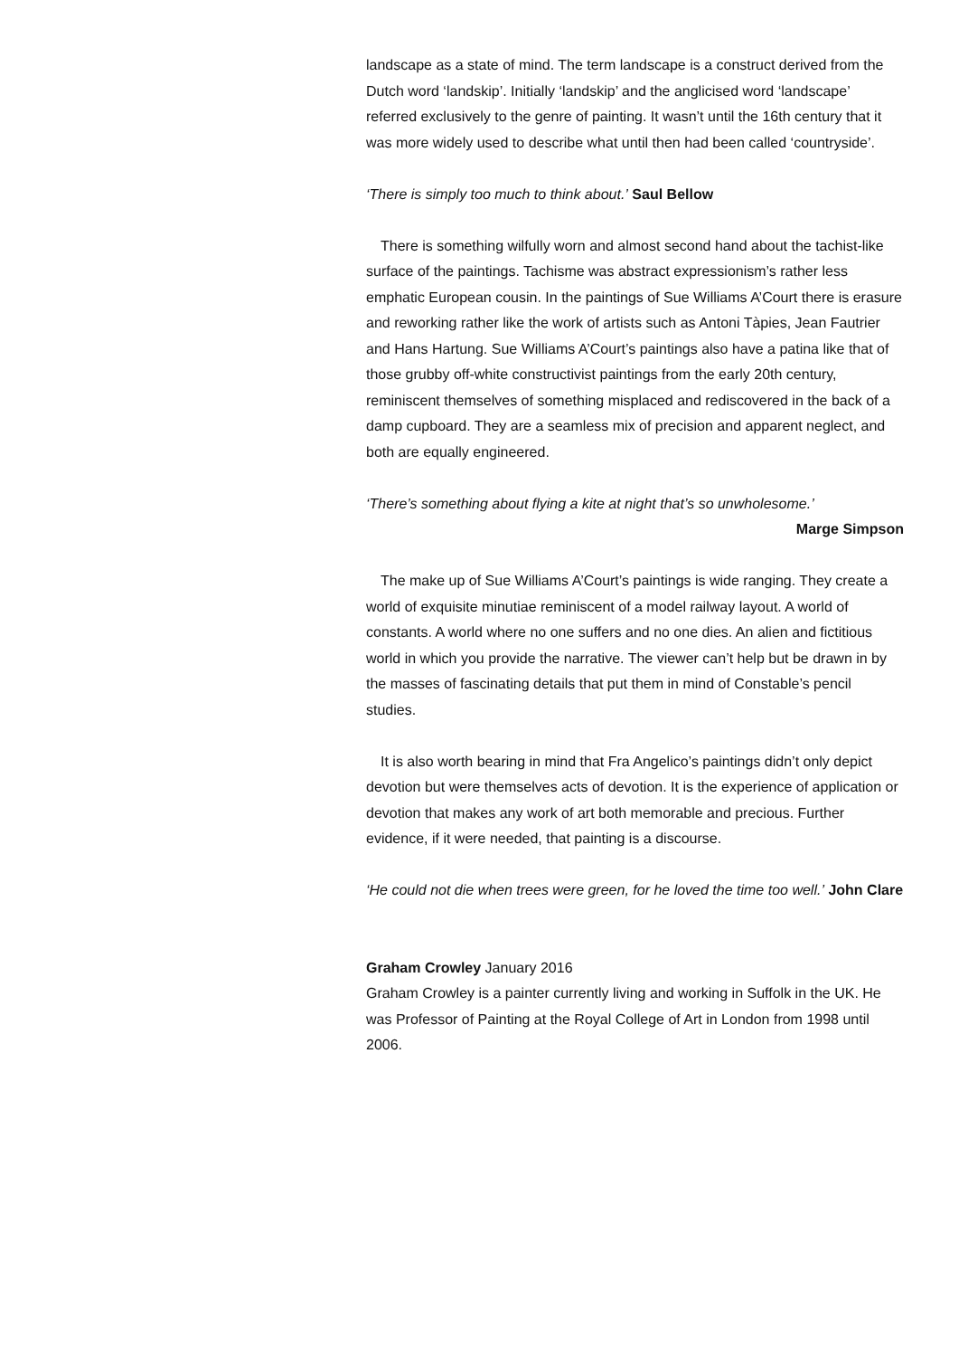landscape as a state of mind. The term landscape is a construct derived from the Dutch word ‘landskip’. Initially ‘landskip’ and the anglicised word ‘landscape’ referred exclusively to the genre of painting. It wasn’t until the 16th century that it was more widely used to describe what until then had been called ‘countryside’.
‘There is simply too much to think about.’ Saul Bellow
There is something wilfully worn and almost second hand about the tachist-like surface of the paintings. Tachisme was abstract expressionism’s rather less emphatic European cousin. In the paintings of Sue Williams A’Court there is erasure and reworking rather like the work of artists such as Antoni Tàpies, Jean Fautrier and Hans Hartung. Sue Williams A’Court’s paintings also have a patina like that of those grubby off-white constructivist paintings from the early 20th century, reminiscent themselves of something misplaced and rediscovered in the back of a damp cupboard. They are a seamless mix of precision and apparent neglect, and both are equally engineered.
‘There’s something about flying a kite at night that’s so unwholesome.’
Marge Simpson
The make up of Sue Williams A’Court’s paintings is wide ranging. They create a world of exquisite minutiae reminiscent of a model railway layout. A world of constants. A world where no one suffers and no one dies. An alien and fictitious world in which you provide the narrative. The viewer can’t help but be drawn in by the masses of fascinating details that put them in mind of Constable’s pencil studies.
It is also worth bearing in mind that Fra Angelico’s paintings didn’t only depict devotion but were themselves acts of devotion. It is the experience of application or devotion that makes any work of art both memorable and precious. Further evidence, if it were needed, that painting is a discourse.
‘He could not die when trees were green, for he loved the time too well.’ John Clare
Graham Crowley January 2016
Graham Crowley is a painter currently living and working in Suffolk in the UK. He was Professor of Painting at the Royal College of Art in London from 1998 until 2006.